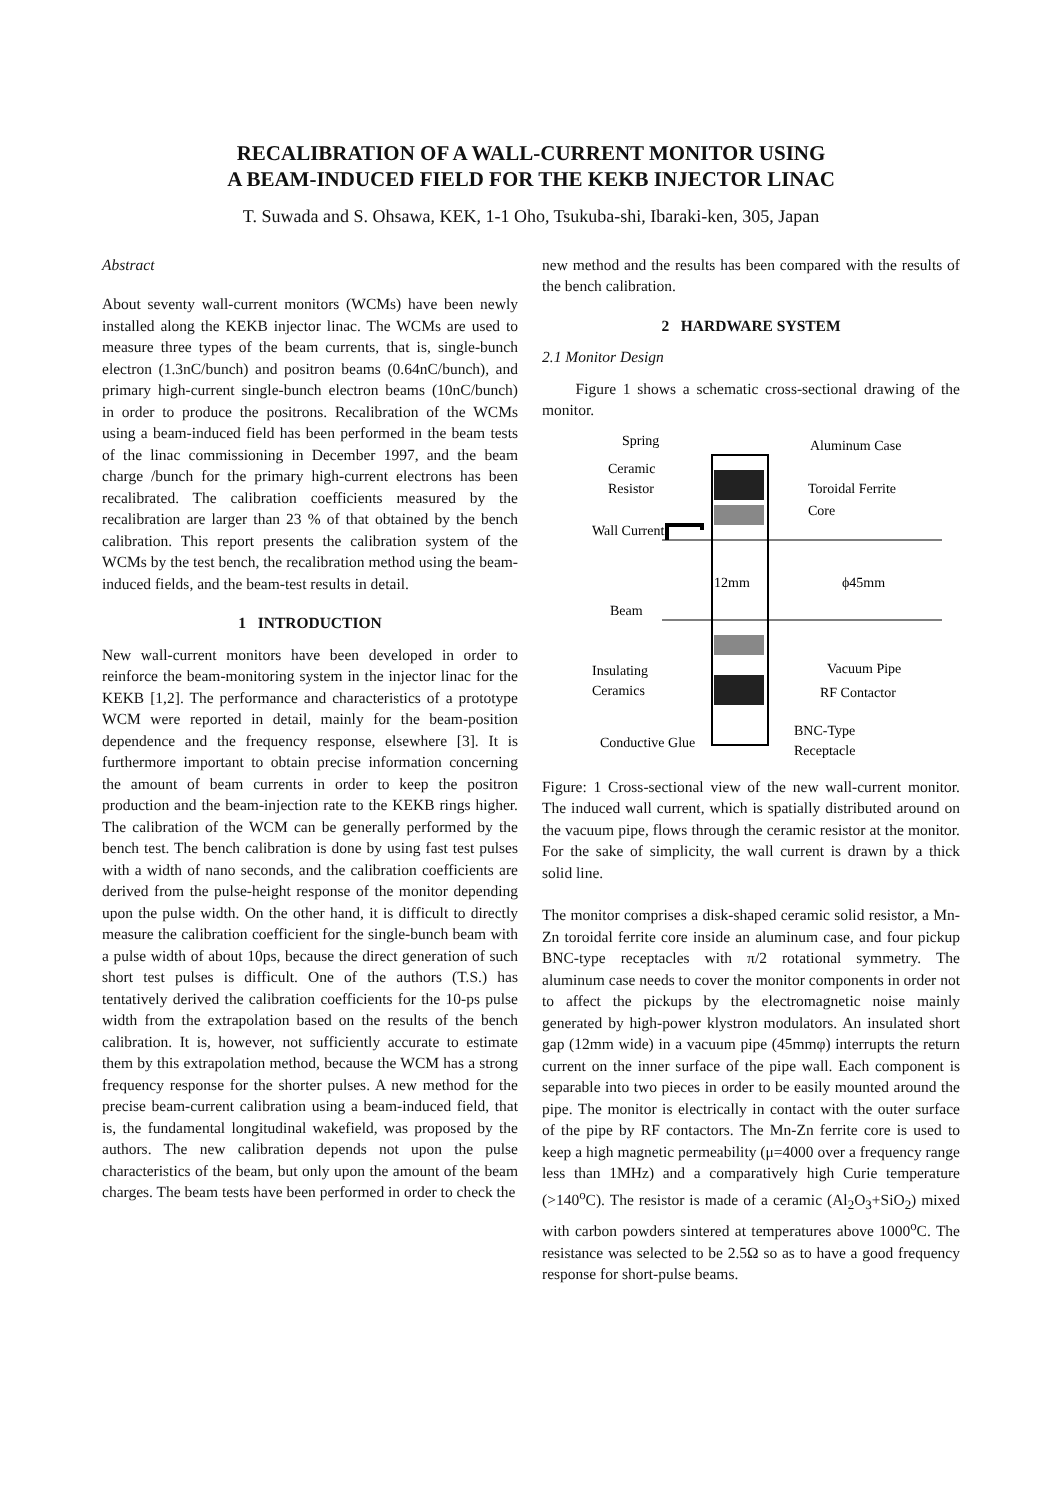RECALIBRATION OF A WALL-CURRENT MONITOR USING
A BEAM-INDUCED FIELD FOR THE KEKB INJECTOR LINAC
T. Suwada and S. Ohsawa, KEK, 1-1 Oho, Tsukuba-shi, Ibaraki-ken, 305, Japan
Abstract
About seventy wall-current monitors (WCMs) have been newly installed along the KEKB injector linac. The WCMs are used to measure three types of the beam currents, that is, single-bunch electron (1.3nC/bunch) and positron beams (0.64nC/bunch), and primary high-current single-bunch electron beams (10nC/bunch) in order to produce the positrons. Recalibration of the WCMs using a beam-induced field has been performed in the beam tests of the linac commissioning in December 1997, and the beam charge /bunch for the primary high-current electrons has been recalibrated. The calibration coefficients measured by the recalibration are larger than 23 % of that obtained by the bench calibration. This report presents the calibration system of the WCMs by the test bench, the recalibration method using the beam-induced fields, and the beam-test results in detail.
1 INTRODUCTION
New wall-current monitors have been developed in order to reinforce the beam-monitoring system in the injector linac for the KEKB [1,2]. The performance and characteristics of a prototype WCM were reported in detail, mainly for the beam-position dependence and the frequency response, elsewhere [3]. It is furthermore important to obtain precise information concerning the amount of beam currents in order to keep the positron production and the beam-injection rate to the KEKB rings higher. The calibration of the WCM can be generally performed by the bench test. The bench calibration is done by using fast test pulses with a width of nano seconds, and the calibration coefficients are derived from the pulse-height response of the monitor depending upon the pulse width. On the other hand, it is difficult to directly measure the calibration coefficient for the single-bunch beam with a pulse width of about 10ps, because the direct generation of such short test pulses is difficult. One of the authors (T.S.) has tentatively derived the calibration coefficients for the 10-ps pulse width from the extrapolation based on the results of the bench calibration. It is, however, not sufficiently accurate to estimate them by this extrapolation method, because the WCM has a strong frequency response for the shorter pulses. A new method for the precise beam-current calibration using a beam-induced field, that is, the fundamental longitudinal wakefield, was proposed by the authors. The new calibration depends not upon the pulse characteristics of the beam, but only upon the amount of the beam charges. The beam tests have been performed in order to check the
new method and the results has been compared with the results of the bench calibration.
2 HARDWARE SYSTEM
2.1 Monitor Design
Figure 1 shows a schematic cross-sectional drawing of the monitor.
Spring
Aluminum Case
Ceramic
Resistor
Toroidal Ferrite
Core
Wall Current
12mm
ϕ45mm
Beam
Insulating
Ceramics
Vacuum Pipe
RF Contactor
BNC-Type
Receptacle
Conductive Glue
Figure: 1 Cross-sectional view of the new wall-current monitor. The induced wall current, which is spatially distributed around on the vacuum pipe, flows through the ceramic resistor at the monitor. For the sake of simplicity, the wall current is drawn by a thick solid line.
The monitor comprises a disk-shaped ceramic solid resistor, a Mn-Zn toroidal ferrite core inside an aluminum case, and four pickup BNC-type receptacles with π/2 rotational symmetry. The aluminum case needs to cover the monitor components in order not to affect the pickups by the electromagnetic noise mainly generated by high-power klystron modulators. An insulated short gap (12mm wide) in a vacuum pipe (45mmφ) interrupts the return current on the inner surface of the pipe wall. Each component is separable into two pieces in order to be easily mounted around the pipe. The monitor is electrically in contact with the outer surface of the pipe by RF contactors. The Mn-Zn ferrite core is used to keep a high magnetic permeability (μ=4000 over a frequency range less than 1MHz) and a comparatively high Curie temperature (>140<sup>o</sup>C). The resistor is made of a ceramic (Al<sub>2</sub>O<sub>3</sub>+SiO<sub>2</sub>) mixed with carbon powders sintered at temperatures above 1000<sup>o</sup>C. The resistance was selected to be 2.5Ω so as to have a good frequency response for short-pulse beams.